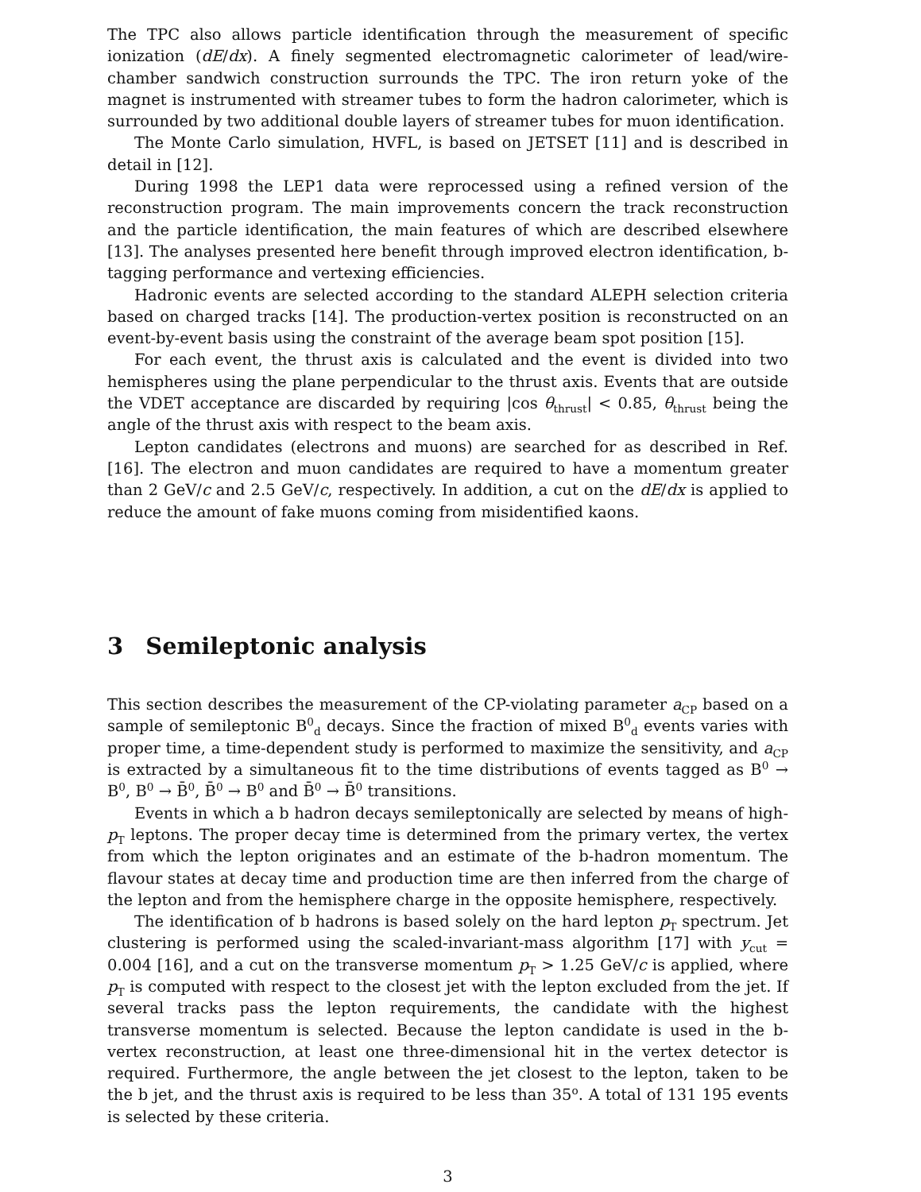The TPC also allows particle identification through the measurement of specific ionization (dE/dx). A finely segmented electromagnetic calorimeter of lead/wire-chamber sandwich construction surrounds the TPC. The iron return yoke of the magnet is instrumented with streamer tubes to form the hadron calorimeter, which is surrounded by two additional double layers of streamer tubes for muon identification.
The Monte Carlo simulation, HVFL, is based on JETSET [11] and is described in detail in [12].
During 1998 the LEP1 data were reprocessed using a refined version of the reconstruction program. The main improvements concern the track reconstruction and the particle identification, the main features of which are described elsewhere [13]. The analyses presented here benefit through improved electron identification, b-tagging performance and vertexing efficiencies.
Hadronic events are selected according to the standard ALEPH selection criteria based on charged tracks [14]. The production-vertex position is reconstructed on an event-by-event basis using the constraint of the average beam spot position [15].
For each event, the thrust axis is calculated and the event is divided into two hemispheres using the plane perpendicular to the thrust axis. Events that are outside the VDET acceptance are discarded by requiring |cos θ<sub>thrust</sub>| < 0.85, θ<sub>thrust</sub> being the angle of the thrust axis with respect to the beam axis.
Lepton candidates (electrons and muons) are searched for as described in Ref. [16]. The electron and muon candidates are required to have a momentum greater than 2 GeV/c and 2.5 GeV/c, respectively. In addition, a cut on the dE/dx is applied to reduce the amount of fake muons coming from misidentified kaons.
3 Semileptonic analysis
This section describes the measurement of the CP-violating parameter a<sub>CP</sub> based on a sample of semileptonic B<sup>0</sup><sub>d</sub> decays. Since the fraction of mixed B<sup>0</sup><sub>d</sub> events varies with proper time, a time-dependent study is performed to maximize the sensitivity, and a<sub>CP</sub> is extracted by a simultaneous fit to the time distributions of events tagged as B<sup>0</sup> → B<sup>0</sup>, B<sup>0</sup> → B̄<sup>0</sup>, B̄<sup>0</sup> → B<sup>0</sup> and B̄<sup>0</sup> → B̄<sup>0</sup> transitions.
Events in which a b hadron decays semileptonically are selected by means of high-p<sub>T</sub> leptons. The proper decay time is determined from the primary vertex, the vertex from which the lepton originates and an estimate of the b-hadron momentum. The flavour states at decay time and production time are then inferred from the charge of the lepton and from the hemisphere charge in the opposite hemisphere, respectively.
The identification of b hadrons is based solely on the hard lepton p<sub>T</sub> spectrum. Jet clustering is performed using the scaled-invariant-mass algorithm [17] with y<sub>cut</sub> = 0.004 [16], and a cut on the transverse momentum p<sub>T</sub> > 1.25 GeV/c is applied, where p<sub>T</sub> is computed with respect to the closest jet with the lepton excluded from the jet. If several tracks pass the lepton requirements, the candidate with the highest transverse momentum is selected. Because the lepton candidate is used in the b-vertex reconstruction, at least one three-dimensional hit in the vertex detector is required. Furthermore, the angle between the jet closest to the lepton, taken to be the b jet, and the thrust axis is required to be less than 35<sup>o</sup>. A total of 131 195 events is selected by these criteria.
3